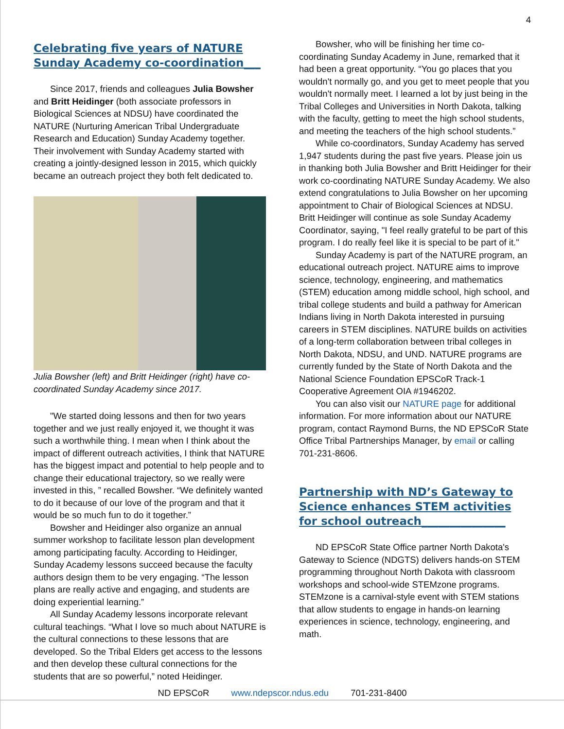4
Celebrating five years of NATURE Sunday Academy co-coordination___
Since 2017, friends and colleagues Julia Bowsher and Britt Heidinger (both associate professors in Biological Sciences at NDSU) have coordinated the NATURE (Nurturing American Tribal Undergraduate Research and Education) Sunday Academy together. Their involvement with Sunday Academy started with creating a jointly-designed lesson in 2015, which quickly became an outreach project they both felt dedicated to.
Julia Bowsher (left) and Britt Heidinger (right) have co-coordinated Sunday Academy since 2017.
"We started doing lessons and then for two years together and we just really enjoyed it, we thought it was such a worthwhile thing. I mean when I think about the impact of different outreach activities, I think that NATURE has the biggest impact and potential to help people and to change their educational trajectory, so we really were invested in this, ” recalled Bowsher. “We definitely wanted to do it because of our love of the program and that it would be so much fun to do it together.”
Bowsher and Heidinger also organize an annual summer workshop to facilitate lesson plan development among participating faculty. According to Heidinger, Sunday Academy lessons succeed because the faculty authors design them to be very engaging. “The lesson plans are really active and engaging, and students are doing experiential learning.”
All Sunday Academy lessons incorporate relevant cultural teachings. “What I love so much about NATURE is the cultural connections to these lessons that are developed. So the Tribal Elders get access to the lessons and then develop these cultural connections for the students that are so powerful,” noted Heidinger.
Bowsher, who will be finishing her time co-coordinating Sunday Academy in June, remarked that it had been a great opportunity. “You go places that you wouldn't normally go, and you get to meet people that you wouldn't normally meet. I learned a lot by just being in the Tribal Colleges and Universities in North Dakota, talking with the faculty, getting to meet the high school students, and meeting the teachers of the high school students.”
While co-coordinators, Sunday Academy has served 1,947 students during the past five years. Please join us in thanking both Julia Bowsher and Britt Heidinger for their work co-coordinating NATURE Sunday Academy. We also extend congratulations to Julia Bowsher on her upcoming appointment to Chair of Biological Sciences at NDSU. Britt Heidinger will continue as sole Sunday Academy Coordinator, saying, "I feel really grateful to be part of this program. I do really feel like it is special to be part of it."
Sunday Academy is part of the NATURE program, an educational outreach project. NATURE aims to improve science, technology, engineering, and mathematics (STEM) education among middle school, high school, and tribal college students and build a pathway for American Indians living in North Dakota interested in pursuing careers in STEM disciplines. NATURE builds on activities of a long-term collaboration between tribal colleges in North Dakota, NDSU, and UND. NATURE programs are currently funded by the State of North Dakota and the National Science Foundation EPSCoR Track-1 Cooperative Agreement OIA #1946202.
You can also visit our NATURE page for additional information. For more information about our NATURE program, contact Raymond Burns, the ND EPSCoR State Office Tribal Partnerships Manager, by email or calling 701-231-8606.
Partnership with ND’s Gateway to Science enhances STEM activities for school outreach_______________
ND EPSCoR State Office partner North Dakota's Gateway to Science (NDGTS) delivers hands-on STEM programming throughout North Dakota with classroom workshops and school-wide STEMzone programs. STEMzone is a carnival-style event with STEM stations that allow students to engage in hands-on learning experiences in science, technology, engineering, and math.
ND EPSCoR www.ndepscor.ndus.edu 701-231-8400